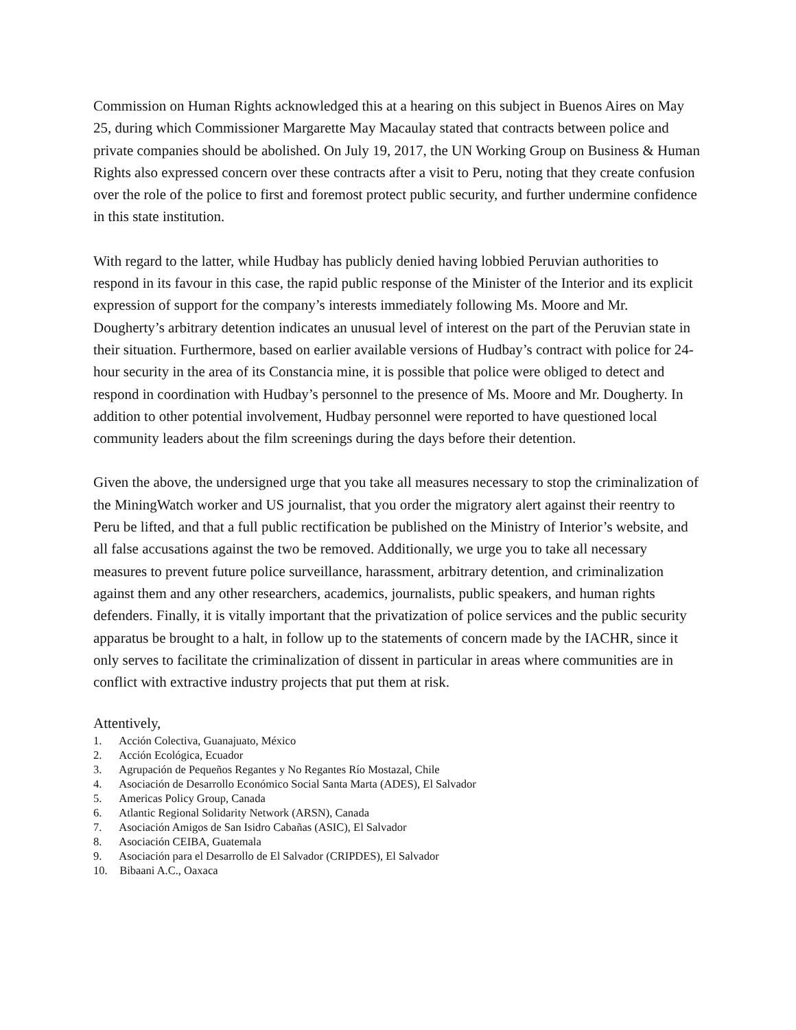Commission on Human Rights acknowledged this at a hearing on this subject in Buenos Aires on May 25, during which Commissioner Margarette May Macaulay stated that contracts between police and private companies should be abolished. On July 19, 2017, the UN Working Group on Business & Human Rights also expressed concern over these contracts after a visit to Peru, noting that they create confusion over the role of the police to first and foremost protect public security, and further undermine confidence in this state institution.
With regard to the latter, while Hudbay has publicly denied having lobbied Peruvian authorities to respond in its favour in this case, the rapid public response of the Minister of the Interior and its explicit expression of support for the company’s interests immediately following Ms. Moore and Mr. Dougherty’s arbitrary detention indicates an unusual level of interest on the part of the Peruvian state in their situation. Furthermore, based on earlier available versions of Hudbay’s contract with police for 24-hour security in the area of its Constancia mine, it is possible that police were obliged to detect and respond in coordination with Hudbay’s personnel to the presence of Ms. Moore and Mr. Dougherty. In addition to other potential involvement, Hudbay personnel were reported to have questioned local community leaders about the film screenings during the days before their detention.
Given the above, the undersigned urge that you take all measures necessary to stop the criminalization of the MiningWatch worker and US journalist, that you order the migratory alert against their reentry to Peru be lifted, and that a full public rectification be published on the Ministry of Interior’s website, and all false accusations against the two be removed. Additionally, we urge you to take all necessary measures to prevent future police surveillance, harassment, arbitrary detention, and criminalization against them and any other researchers, academics, journalists, public speakers, and human rights defenders. Finally, it is vitally important that the privatization of police services and the public security apparatus be brought to a halt, in follow up to the statements of concern made by the IACHR, since it only serves to facilitate the criminalization of dissent in particular in areas where communities are in conflict with extractive industry projects that put them at risk.
Attentively,
1. Acción Colectiva, Guanajuato, México
2. Acción Ecológica, Ecuador
3. Agrupación de Pequeños Regantes y No Regantes Río Mostazal, Chile
4. Asociación de Desarrollo Económico Social Santa Marta (ADES), El Salvador
5. Americas Policy Group, Canada
6. Atlantic Regional Solidarity Network (ARSN), Canada
7. Asociación Amigos de San Isidro Cabañas (ASIC), El Salvador
8. Asociación CEIBA, Guatemala
9. Asociación para el Desarrollo de El Salvador (CRIPDES), El Salvador
10. Bibaani A.C., Oaxaca